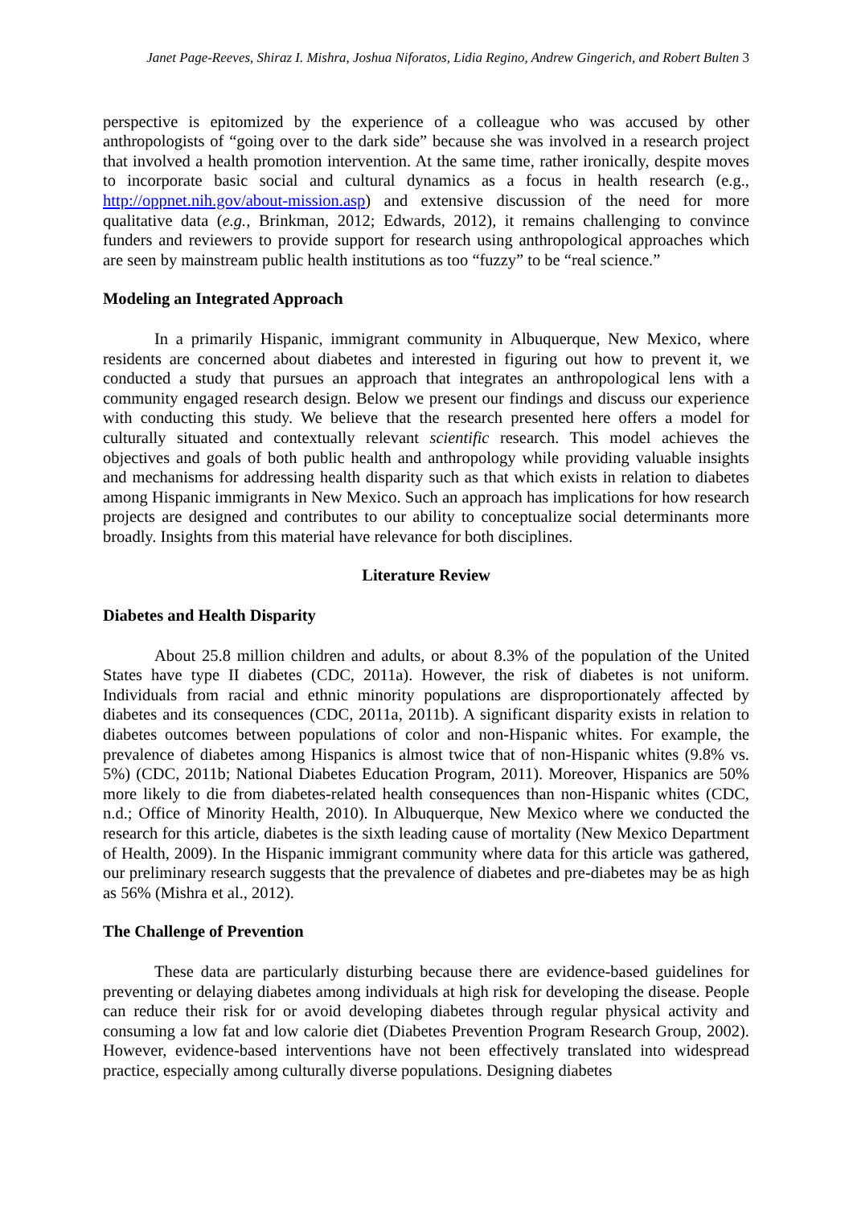Janet Page-Reeves, Shiraz I. Mishra, Joshua Niforatos, Lidia Regino, Andrew Gingerich, and Robert Bulten 3
perspective is epitomized by the experience of a colleague who was accused by other anthropologists of “going over to the dark side” because she was involved in a research project that involved a health promotion intervention. At the same time, rather ironically, despite moves to incorporate basic social and cultural dynamics as a focus in health research (e.g., http://oppnet.nih.gov/about-mission.asp) and extensive discussion of the need for more qualitative data (e.g., Brinkman, 2012; Edwards, 2012), it remains challenging to convince funders and reviewers to provide support for research using anthropological approaches which are seen by mainstream public health institutions as too “fuzzy” to be “real science.”
Modeling an Integrated Approach
In a primarily Hispanic, immigrant community in Albuquerque, New Mexico, where residents are concerned about diabetes and interested in figuring out how to prevent it, we conducted a study that pursues an approach that integrates an anthropological lens with a community engaged research design. Below we present our findings and discuss our experience with conducting this study. We believe that the research presented here offers a model for culturally situated and contextually relevant scientific research. This model achieves the objectives and goals of both public health and anthropology while providing valuable insights and mechanisms for addressing health disparity such as that which exists in relation to diabetes among Hispanic immigrants in New Mexico. Such an approach has implications for how research projects are designed and contributes to our ability to conceptualize social determinants more broadly. Insights from this material have relevance for both disciplines.
Literature Review
Diabetes and Health Disparity
About 25.8 million children and adults, or about 8.3% of the population of the United States have type II diabetes (CDC, 2011a). However, the risk of diabetes is not uniform. Individuals from racial and ethnic minority populations are disproportionately affected by diabetes and its consequences (CDC, 2011a, 2011b). A significant disparity exists in relation to diabetes outcomes between populations of color and non-Hispanic whites. For example, the prevalence of diabetes among Hispanics is almost twice that of non-Hispanic whites (9.8% vs. 5%) (CDC, 2011b; National Diabetes Education Program, 2011). Moreover, Hispanics are 50% more likely to die from diabetes-related health consequences than non-Hispanic whites (CDC, n.d.; Office of Minority Health, 2010). In Albuquerque, New Mexico where we conducted the research for this article, diabetes is the sixth leading cause of mortality (New Mexico Department of Health, 2009). In the Hispanic immigrant community where data for this article was gathered, our preliminary research suggests that the prevalence of diabetes and pre-diabetes may be as high as 56% (Mishra et al., 2012).
The Challenge of Prevention
These data are particularly disturbing because there are evidence-based guidelines for preventing or delaying diabetes among individuals at high risk for developing the disease. People can reduce their risk for or avoid developing diabetes through regular physical activity and consuming a low fat and low calorie diet (Diabetes Prevention Program Research Group, 2002). However, evidence-based interventions have not been effectively translated into widespread practice, especially among culturally diverse populations. Designing diabetes